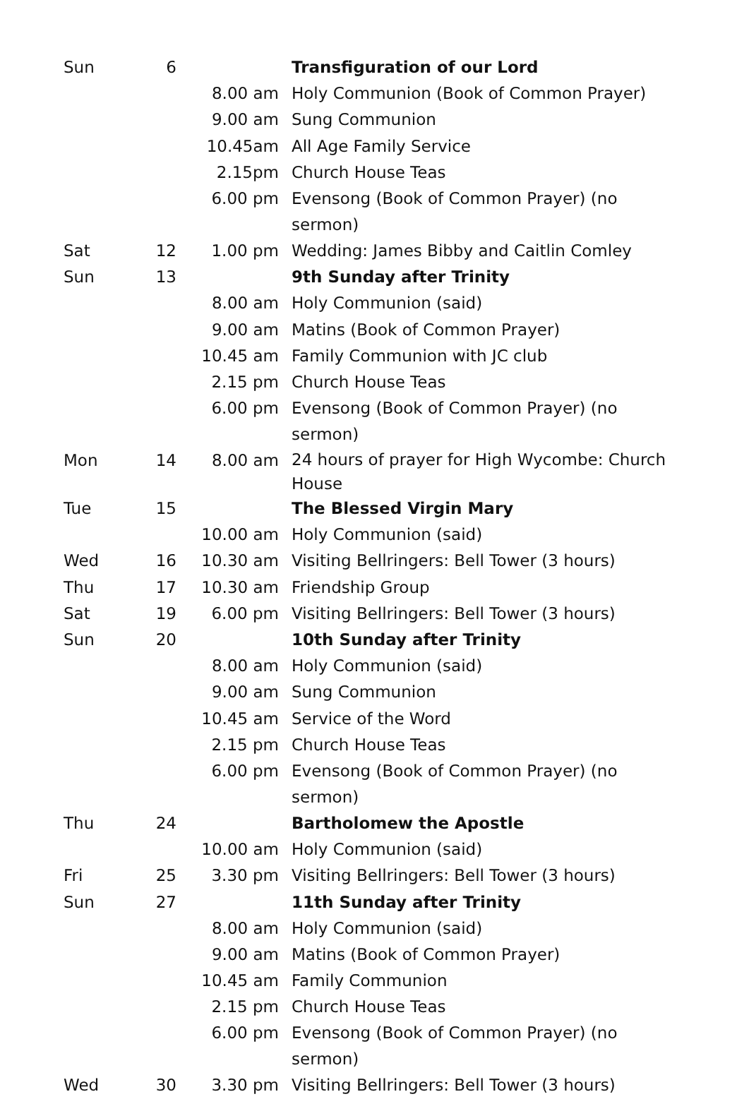| Sun | 6 | | Transfiguration of our Lord |
| | | 8.00 am | Holy Communion (Book of Common Prayer) |
| | | 9.00 am | Sung Communion |
| | | 10.45am | All Age Family Service |
| | | 2.15pm | Church House Teas |
| | | 6.00 pm | Evensong (Book of Common Prayer) (no sermon) |
| Sat | 12 | 1.00 pm | Wedding: James Bibby and Caitlin Comley |
| Sun | 13 | | 9th Sunday after Trinity |
| | | 8.00 am | Holy Communion (said) |
| | | 9.00 am | Matins (Book of Common Prayer) |
| | | 10.45 am | Family Communion with JC club |
| | | 2.15 pm | Church House Teas |
| | | 6.00 pm | Evensong (Book of Common Prayer) (no sermon) |
| Mon | 14 | 8.00 am | 24 hours of prayer for High Wycombe: Church House |
| Tue | 15 | | The Blessed Virgin Mary |
| | | 10.00 am | Holy Communion (said) |
| Wed | 16 | 10.30 am | Visiting Bellringers: Bell Tower (3 hours) |
| Thu | 17 | 10.30 am | Friendship Group |
| Sat | 19 | 6.00 pm | Visiting Bellringers: Bell Tower (3 hours) |
| Sun | 20 | | 10th Sunday after Trinity |
| | | 8.00 am | Holy Communion (said) |
| | | 9.00 am | Sung Communion |
| | | 10.45 am | Service of the Word |
| | | 2.15 pm | Church House Teas |
| | | 6.00 pm | Evensong (Book of Common Prayer) (no sermon) |
| Thu | 24 | | Bartholomew the Apostle |
| | | 10.00 am | Holy Communion (said) |
| Fri | 25 | 3.30 pm | Visiting Bellringers: Bell Tower (3 hours) |
| Sun | 27 | | 11th Sunday after Trinity |
| | | 8.00 am | Holy Communion (said) |
| | | 9.00 am | Matins (Book of Common Prayer) |
| | | 10.45 am | Family Communion |
| | | 2.15 pm | Church House Teas |
| | | 6.00 pm | Evensong (Book of Common Prayer) (no sermon) |
| Wed | 30 | 3.30 pm | Visiting Bellringers: Bell Tower (3 hours) |